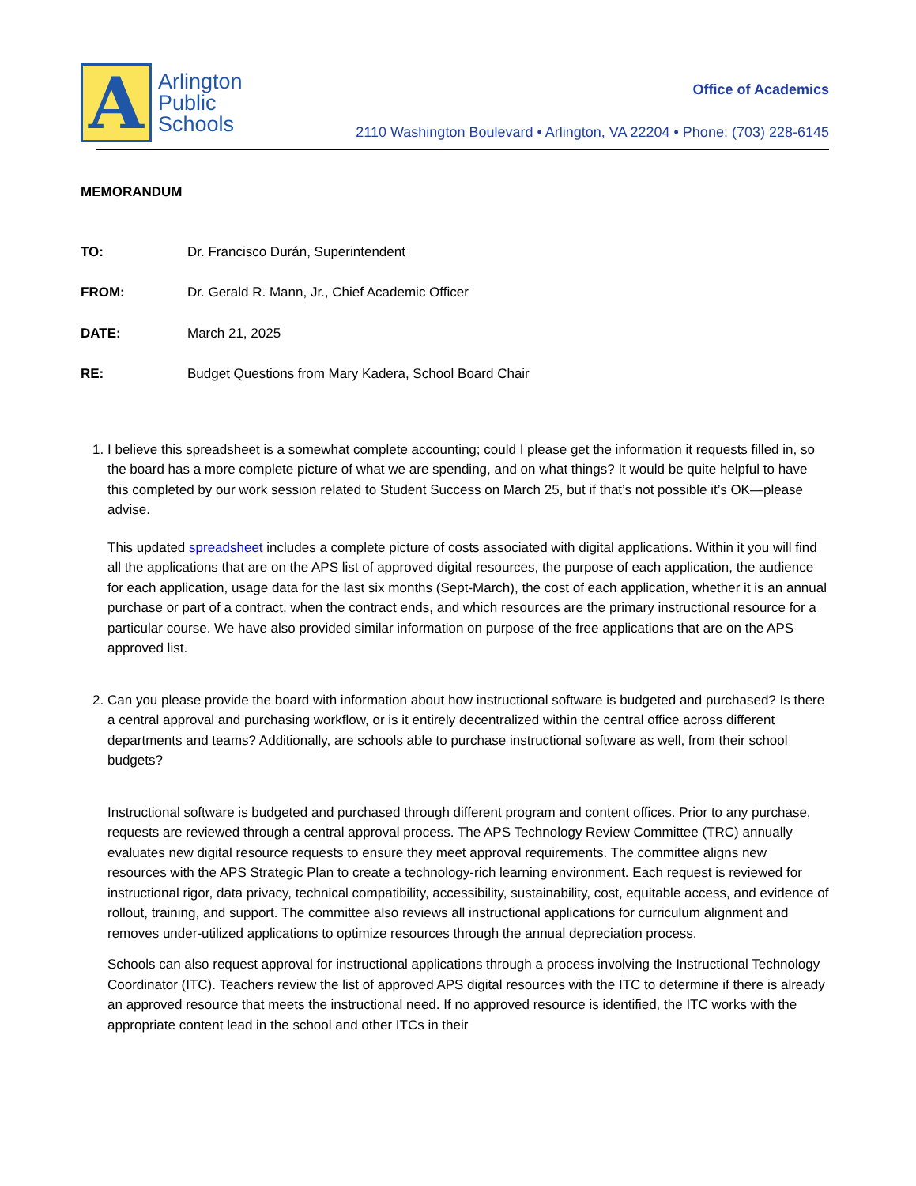A
Arlington
Public
Schools
Office of Academics
2110 Washington Boulevard • Arlington, VA 22204 • Phone: (703) 228-6145
MEMORANDUM
TO: Dr. Francisco Durán, Superintendent
FROM: Dr. Gerald R. Mann, Jr., Chief Academic Officer
DATE: March 21, 2025
RE: Budget Questions from Mary Kadera, School Board Chair
1. I believe this spreadsheet is a somewhat complete accounting; could I please get the information it requests filled in, so the board has a more complete picture of what we are spending, and on what things? It would be quite helpful to have this completed by our work session related to Student Success on March 25, but if that’s not possible it’s OK—please advise.
This updated spreadsheet includes a complete picture of costs associated with digital applications. Within it you will find all the applications that are on the APS list of approved digital resources, the purpose of each application, the audience for each application, usage data for the last six months (Sept-March), the cost of each application, whether it is an annual purchase or part of a contract, when the contract ends, and which resources are the primary instructional resource for a particular course. We have also provided similar information on purpose of the free applications that are on the APS approved list.
2. Can you please provide the board with information about how instructional software is budgeted and purchased? Is there a central approval and purchasing workflow, or is it entirely decentralized within the central office across different departments and teams? Additionally, are schools able to purchase instructional software as well, from their school budgets?
Instructional software is budgeted and purchased through different program and content offices. Prior to any purchase, requests are reviewed through a central approval process. The APS Technology Review Committee (TRC) annually evaluates new digital resource requests to ensure they meet approval requirements. The committee aligns new resources with the APS Strategic Plan to create a technology-rich learning environment. Each request is reviewed for instructional rigor, data privacy, technical compatibility, accessibility, sustainability, cost, equitable access, and evidence of rollout, training, and support. The committee also reviews all instructional applications for curriculum alignment and removes under-utilized applications to optimize resources through the annual depreciation process.
Schools can also request approval for instructional applications through a process involving the Instructional Technology Coordinator (ITC). Teachers review the list of approved APS digital resources with the ITC to determine if there is already an approved resource that meets the instructional need. If no approved resource is identified, the ITC works with the appropriate content lead in the school and other ITCs in their